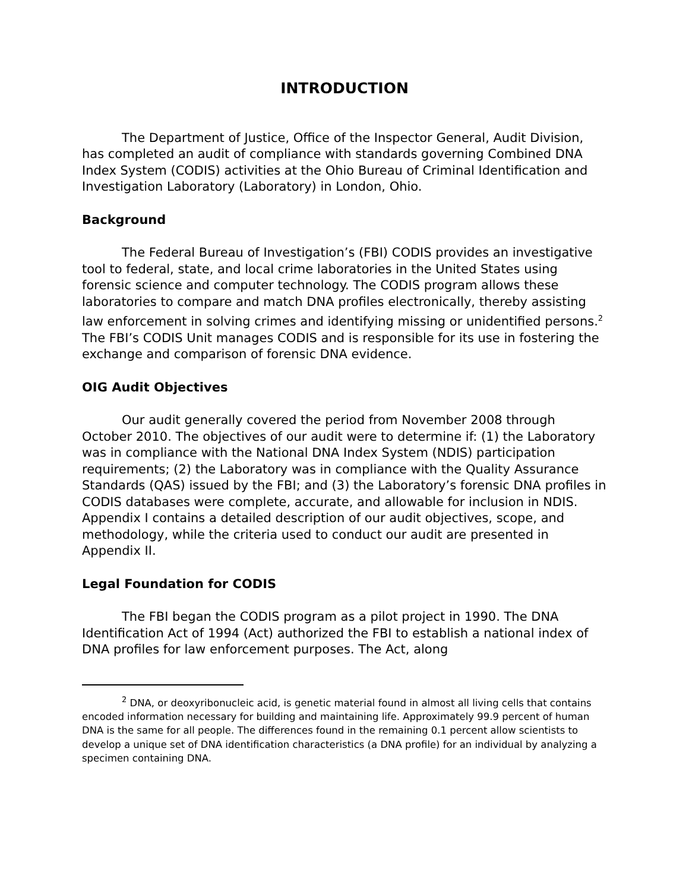INTRODUCTION
The Department of Justice, Office of the Inspector General, Audit Division, has completed an audit of compliance with standards governing Combined DNA Index System (CODIS) activities at the Ohio Bureau of Criminal Identification and Investigation Laboratory (Laboratory) in London, Ohio.
Background
The Federal Bureau of Investigation’s (FBI) CODIS provides an investigative tool to federal, state, and local crime laboratories in the United States using forensic science and computer technology. The CODIS program allows these laboratories to compare and match DNA profiles electronically, thereby assisting law enforcement in solving crimes and identifying missing or unidentified persons.<sup>2</sup> The FBI’s CODIS Unit manages CODIS and is responsible for its use in fostering the exchange and comparison of forensic DNA evidence.
OIG Audit Objectives
Our audit generally covered the period from November 2008 through October 2010. The objectives of our audit were to determine if: (1) the Laboratory was in compliance with the National DNA Index System (NDIS) participation requirements; (2) the Laboratory was in compliance with the Quality Assurance Standards (QAS) issued by the FBI; and (3) the Laboratory’s forensic DNA profiles in CODIS databases were complete, accurate, and allowable for inclusion in NDIS. Appendix I contains a detailed description of our audit objectives, scope, and methodology, while the criteria used to conduct our audit are presented in Appendix II.
Legal Foundation for CODIS
The FBI began the CODIS program as a pilot project in 1990. The DNA Identification Act of 1994 (Act) authorized the FBI to establish a national index of DNA profiles for law enforcement purposes. The Act, along
<sup>2</sup> DNA, or deoxyribonucleic acid, is genetic material found in almost all living cells that contains encoded information necessary for building and maintaining life. Approximately 99.9 percent of human DNA is the same for all people. The differences found in the remaining 0.1 percent allow scientists to develop a unique set of DNA identification characteristics (a DNA profile) for an individual by analyzing a specimen containing DNA.